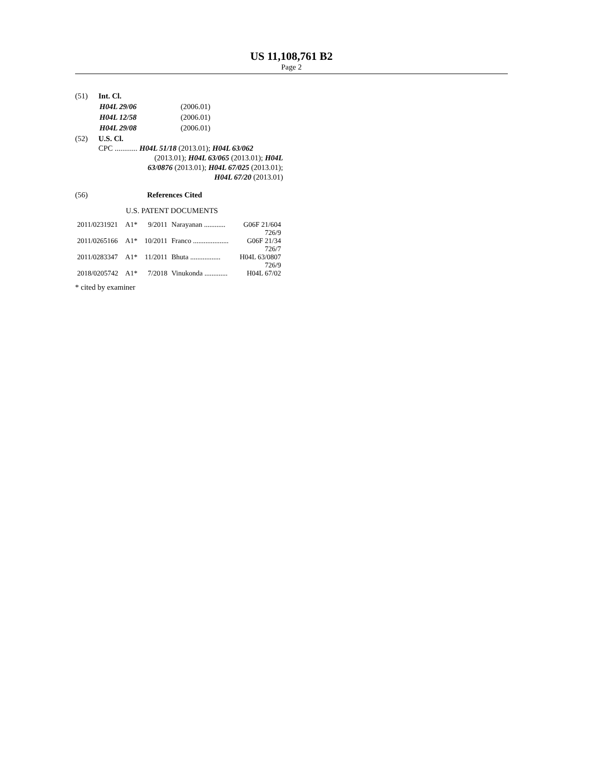US 11,108,761 B2
Page 2
(51) Int. Cl.
| H04L 29/06 | (2006.01) |
| H04L 12/58 | (2006.01) |
| H04L 29/08 | (2006.01) |
(52) U.S. Cl.
CPC ............ H04L 51/18 (2013.01); H04L 63/062
(2013.01); H04L 63/065 (2013.01); H04L
63/0876 (2013.01); H04L 67/025 (2013.01);
H04L 67/20 (2013.01)
(56) References Cited
U.S. PATENT DOCUMENTS
| 2011/0231921 | A1* | 9/2011 | Narayanan ............ | G06F 21/604 |
| 726/9 | | | | |
| 2011/0265166 | A1* | 10/2011 | Franco .................... | G06F 21/34 |
| 726/7 | | | | |
| 2011/0283347 | A1* | 11/2011 | Bhuta ................. | H04L 63/0807 |
| 726/9 | | | | |
| 2018/0205742 | A1* | 7/2018 | Vinukonda ............. | H04L 67/02 |
* cited by examiner